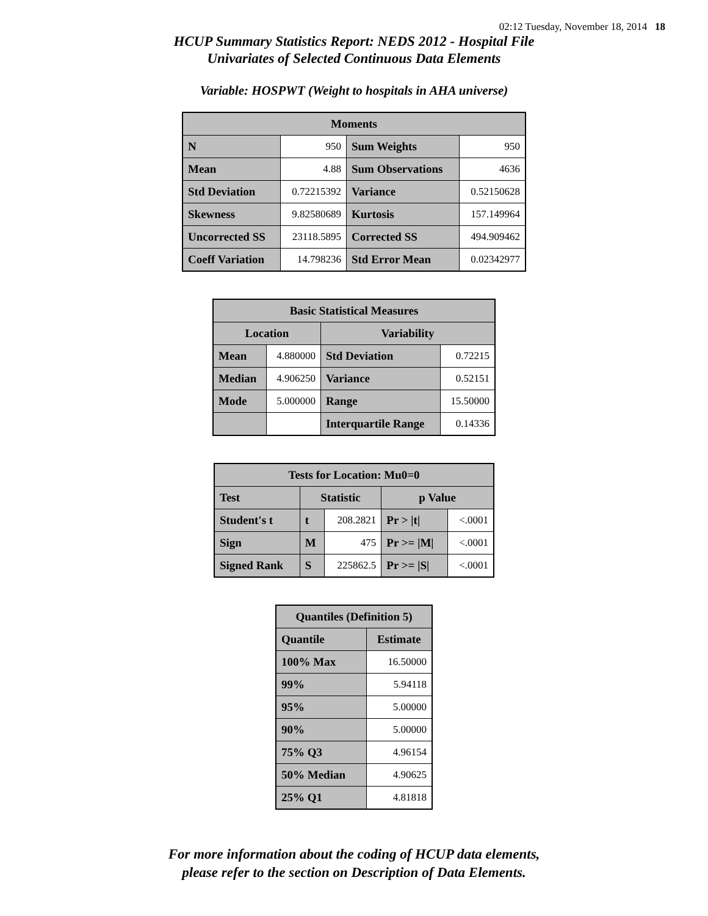02:12 Tuesday, November 18, 2014 18
HCUP Summary Statistics Report: NEDS 2012 - Hospital File
Univariates of Selected Continuous Data Elements
Variable: HOSPWT (Weight to hospitals in AHA universe)
| Moments | | | |
| --- | --- | --- | --- |
| N | 950 | Sum Weights | 950 |
| Mean | 4.88 | Sum Observations | 4636 |
| Std Deviation | 0.72215392 | Variance | 0.52150628 |
| Skewness | 9.82580689 | Kurtosis | 157.149964 |
| Uncorrected SS | 23118.5895 | Corrected SS | 494.909462 |
| Coeff Variation | 14.798236 | Std Error Mean | 0.02342977 |
| Basic Statistical Measures | | | |
| --- | --- | --- | --- |
| Location | | Variability | |
| Mean | 4.880000 | Std Deviation | 0.72215 |
| Median | 4.906250 | Variance | 0.52151 |
| Mode | 5.000000 | Range | 15.50000 |
| | | Interquartile Range | 0.14336 |
| Tests for Location: Mu0=0 | | | | |
| --- | --- | --- | --- | --- |
| Test | Statistic | | p Value | |
| Student's t | t | 208.2821 | Pr > /t/ | <.0001 |
| Sign | M | 475 | Pr >= /M/ | <.0001 |
| Signed Rank | S | 225862.5 | Pr >= /S/ | <.0001 |
| Quantiles (Definition 5) | |
| --- | --- |
| Quantile | Estimate |
| 100% Max | 16.50000 |
| 99% | 5.94118 |
| 95% | 5.00000 |
| 90% | 5.00000 |
| 75% Q3 | 4.96154 |
| 50% Median | 4.90625 |
| 25% Q1 | 4.81818 |
For more information about the coding of HCUP data elements,
please refer to the section on Description of Data Elements.